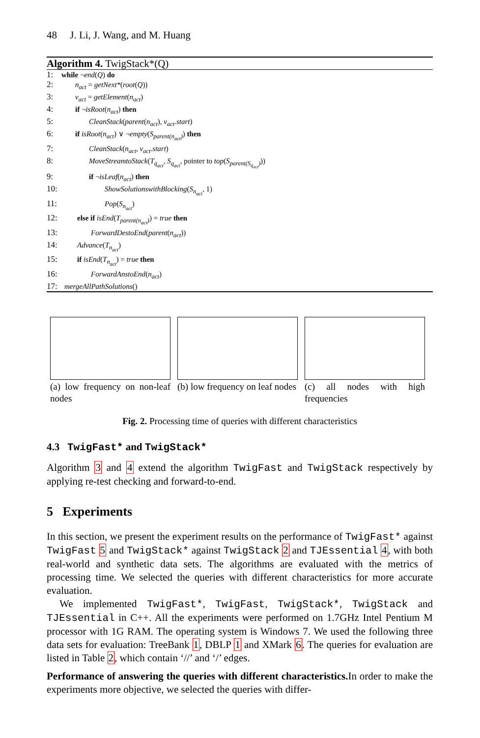48 J. Li, J. Wang, and M. Huang
Algorithm 4. TwigStack*(Q)
1: while ¬end(Q) do
2: n<sub>act</sub> = getNext*(root(Q))
3: v<sub>act</sub> = getElement(n<sub>act</sub>)
4: if ¬isRoot(n<sub>act</sub>) then
5: CleanStack(parent(n<sub>act</sub>), v<sub>act</sub>.start)
6: if isRoot(n<sub>act</sub>) ∨ ¬empty(S<sub>parent(n<sub>act</sub>)</sub>) then
7: CleanStack(n<sub>act</sub>, v<sub>act</sub>.start)
8: MoveStreamtoStack(T<sub>q<sub>act</sub></sub>, S<sub>q<sub>act</sub></sub>, pointer to top(S<sub>parent(S<sub>q<sub>act</sub></sub>)</sub>))
9: if ¬isLeaf(n<sub>act</sub>) then
10: ShowSolutionswithBlocking(S<sub>n<sub>act</sub></sub>, 1)
11: Pop(S<sub>n<sub>act</sub></sub>)
12: else if isEnd(T<sub>parent(n<sub>act</sub>)</sub>) = true then
13: ForwardDestoEnd(parent(n<sub>act</sub>))
14: Advance(T<sub>n<sub>act</sub></sub>)
15: if isEnd(T<sub>n<sub>act</sub></sub>) = true then
16: ForwardAnstoEnd(n<sub>act</sub>)
17: mergeAllPathSolutions()
(a) low frequency on non-leaf nodes
(b) low frequency on leaf nodes
(c) all nodes with high frequencies
Fig. 2. Processing time of queries with different characteristics
4.3 TwigFast* and TwigStack*
Algorithm 3 and 4 extend the algorithm TwigFast and TwigStack respectively by applying re-test checking and forward-to-end.
5 Experiments
In this section, we present the experiment results on the performance of TwigFast* against TwigFast 5 and TwigStack* against TwigStack 2 and TJEssential 4, with both real-world and synthetic data sets. The algorithms are evaluated with the metrics of processing time. We selected the queries with different characteristics for more accurate evaluation.
We implemented TwigFast*, TwigFast, TwigStack*, TwigStack and TJEssential in C++. All the experiments were performed on 1.7GHz Intel Pentium M processor with 1G RAM. The operating system is Windows 7. We used the following three data sets for evaluation: TreeBank 1, DBLP 1 and XMark 6. The queries for evaluation are listed in Table 2, which contain ‘//’ and ‘/’ edges.
Performance of answering the queries with different characteristics. In order to make the experiments more objective, we selected the queries with differ-